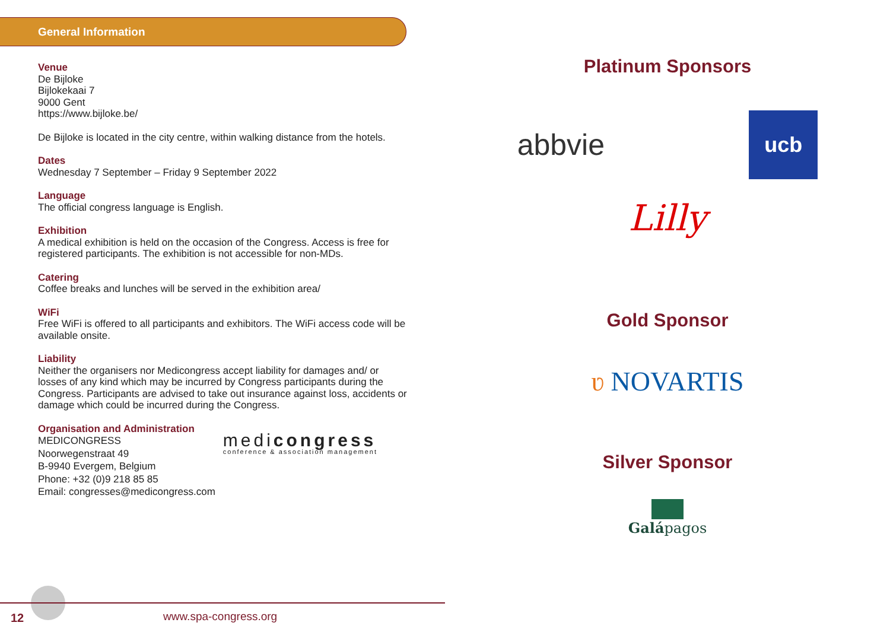General Information
Venue
De Bijloke
Bijlokekaai 7
9000 Gent
https://www.bijloke.be/
De Bijloke is located in the city centre, within walking distance from the hotels.
Dates
Wednesday 7 September – Friday 9 September 2022
Language
The official congress language is English.
Exhibition
A medical exhibition is held on the occasion of the Congress. Access is free for registered participants. The exhibition is not accessible for non-MDs.
Catering
Coffee breaks and lunches will be served in the exhibition area/
WiFi
Free WiFi is offered to all participants and exhibitors. The WiFi access code will be available onsite.
Liability
Neither the organisers nor Medicongress accept liability for damages and/ or losses of any kind which may be incurred by Congress participants during the Congress. Participants are advised to take out insurance against loss, accidents or damage which could be incurred during the Congress.
Organisation and Administration
MEDICONGRESS
Noorwegenstraat 49
B-9940 Evergem, Belgium
Phone: +32 (0)9 218 85 85
Email: congresses@medicongress.com
medicongress
conference & association management
12 www.spa-congress.org
Platinum Sponsors
abbvie
ucb
Lilly
Gold Sponsor
ʋ NOVARTIS
Silver Sponsor
Galápagos